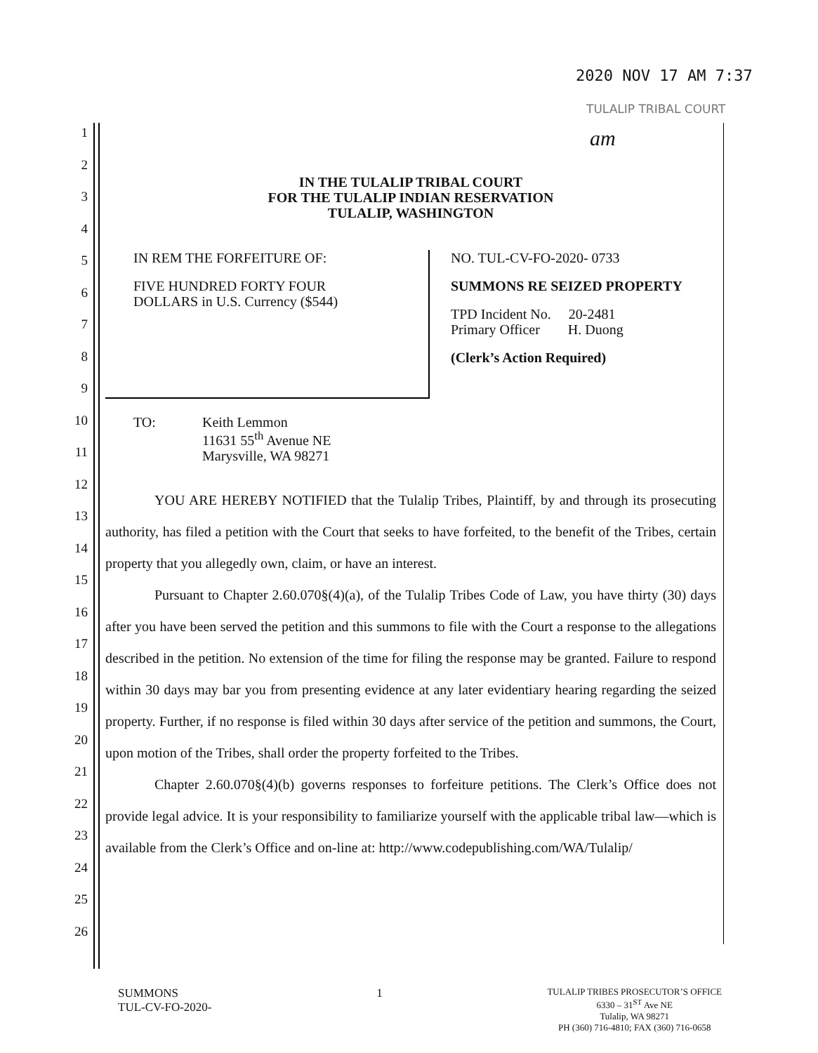2020 NOV 17 AM 7:37
TULALIP TRIBAL COURT
am
1
2
3
4
5
6
7
8
9
10
11
12
13
14
15
16
17
18
19
20
21
22
23
24
25
26
IN THE TULALIP TRIBAL COURT
FOR THE TULALIP INDIAN RESERVATION
TULALIP, WASHINGTON
IN REM THE FORFEITURE OF:
FIVE HUNDRED FORTY FOUR
DOLLARS in U.S. Currency ($544)
NO. TUL-CV-FO-2020- 0733
SUMMONS RE SEIZED PROPERTY
TPD Incident No. 20-2481
Primary Officer H. Duong
(Clerk’s Action Required)
TO: Keith Lemmon
11631 55<sup>th</sup> Avenue NE
Marysville, WA 98271
YOU ARE HEREBY NOTIFIED that the Tulalip Tribes, Plaintiff, by and through its prosecuting authority, has filed a petition with the Court that seeks to have forfeited, to the benefit of the Tribes, certain property that you allegedly own, claim, or have an interest.
Pursuant to Chapter 2.60.070§(4)(a), of the Tulalip Tribes Code of Law, you have thirty (30) days after you have been served the petition and this summons to file with the Court a response to the allegations described in the petition. No extension of the time for filing the response may be granted. Failure to respond within 30 days may bar you from presenting evidence at any later evidentiary hearing regarding the seized property. Further, if no response is filed within 30 days after service of the petition and summons, the Court, upon motion of the Tribes, shall order the property forfeited to the Tribes.
Chapter 2.60.070§(4)(b) governs responses to forfeiture petitions. The Clerk’s Office does not provide legal advice. It is your responsibility to familiarize yourself with the applicable tribal law—which is available from the Clerk’s Office and on-line at: http://www.codepublishing.com/WA/Tulalip/
SUMMONS
TUL-CV-FO-2020-
1
TULALIP TRIBES PROSECUTOR’S OFFICE
6330 – 31<sup>ST</sup> Ave NE
Tulalip, WA 98271
PH (360) 716-4810; FAX (360) 716-0658